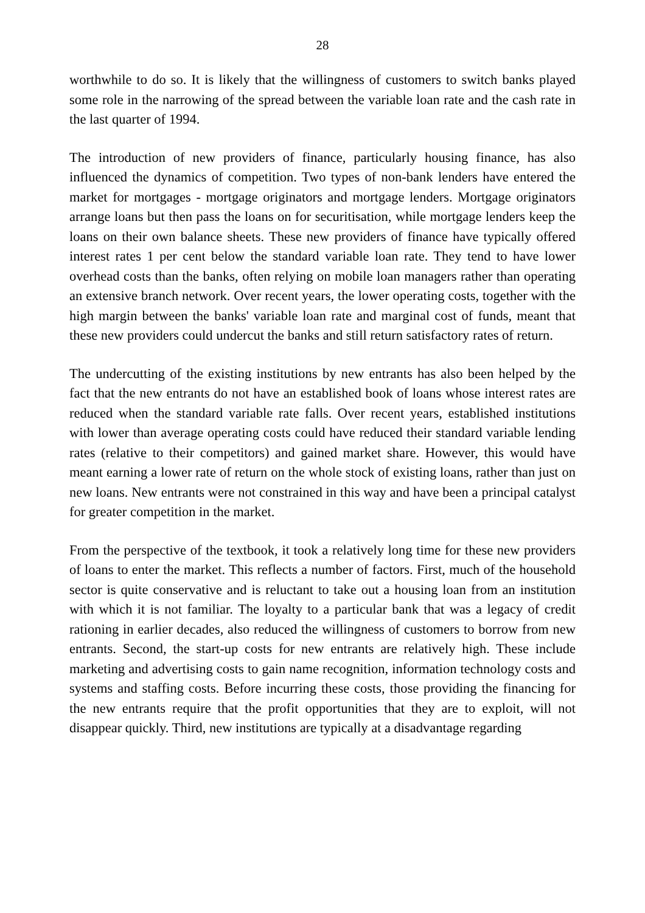28
worthwhile to do so. It is likely that the willingness of customers to switch banks played some role in the narrowing of the spread between the variable loan rate and the cash rate in the last quarter of 1994.
The introduction of new providers of finance, particularly housing finance, has also influenced the dynamics of competition. Two types of non-bank lenders have entered the market for mortgages - mortgage originators and mortgage lenders. Mortgage originators arrange loans but then pass the loans on for securitisation, while mortgage lenders keep the loans on their own balance sheets. These new providers of finance have typically offered interest rates 1 per cent below the standard variable loan rate. They tend to have lower overhead costs than the banks, often relying on mobile loan managers rather than operating an extensive branch network. Over recent years, the lower operating costs, together with the high margin between the banks' variable loan rate and marginal cost of funds, meant that these new providers could undercut the banks and still return satisfactory rates of return.
The undercutting of the existing institutions by new entrants has also been helped by the fact that the new entrants do not have an established book of loans whose interest rates are reduced when the standard variable rate falls. Over recent years, established institutions with lower than average operating costs could have reduced their standard variable lending rates (relative to their competitors) and gained market share. However, this would have meant earning a lower rate of return on the whole stock of existing loans, rather than just on new loans. New entrants were not constrained in this way and have been a principal catalyst for greater competition in the market.
From the perspective of the textbook, it took a relatively long time for these new providers of loans to enter the market. This reflects a number of factors. First, much of the household sector is quite conservative and is reluctant to take out a housing loan from an institution with which it is not familiar. The loyalty to a particular bank that was a legacy of credit rationing in earlier decades, also reduced the willingness of customers to borrow from new entrants. Second, the start-up costs for new entrants are relatively high. These include marketing and advertising costs to gain name recognition, information technology costs and systems and staffing costs. Before incurring these costs, those providing the financing for the new entrants require that the profit opportunities that they are to exploit, will not disappear quickly. Third, new institutions are typically at a disadvantage regarding